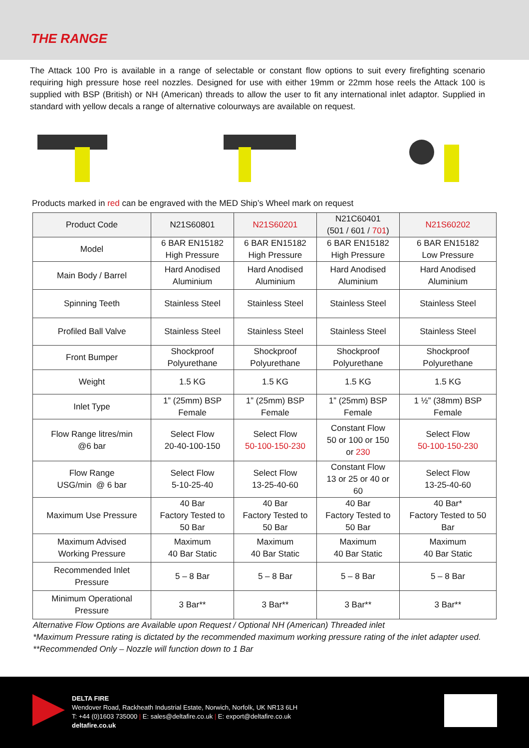THE RANGE
The Attack 100 Pro is available in a range of selectable or constant flow options to suit every firefighting scenario requiring high pressure hose reel nozzles. Designed for use with either 19mm or 22mm hose reels the Attack 100 is supplied with BSP (British) or NH (American) threads to allow the user to fit any international inlet adaptor. Supplied in standard with yellow decals a range of alternative colourways are available on request.
Products marked in red can be engraved with the MED Ship’s Wheel mark on request
| Product Code | N21S60801 | N21S60201 | N21C60401 (501 / 601 / 701 ) | N21S60202 |
| Model | 6 BAR EN15182 High Pressure | 6 BAR EN15182 High Pressure | 6 BAR EN15182 High Pressure | 6 BAR EN15182 Low Pressure |
| Main Body / Barrel | Hard Anodised Aluminium | Hard Anodised Aluminium | Hard Anodised Aluminium | Hard Anodised Aluminium |
| Spinning Teeth | Stainless Steel | Stainless Steel | Stainless Steel | Stainless Steel |
| Profiled Ball Valve | Stainless Steel | Stainless Steel | Stainless Steel | Stainless Steel |
| Front Bumper | Shockproof Polyurethane | Shockproof Polyurethane | Shockproof Polyurethane | Shockproof Polyurethane |
| Weight | 1.5 KG | 1.5 KG | 1.5 KG | 1.5 KG |
| Inlet Type | 1” (25mm) BSP Female | 1” (25mm) BSP Female | 1” (25mm) BSP Female | 1 ½” (38mm) BSP Female |
| Flow Range litres/min @6 bar | Select Flow 20-40-100-150 | Select Flow 50-100-150-230 | Constant Flow 50 or 100 or 150 or 230 | Select Flow 50-100-150-230 |
| Flow Range USG/min @ 6 bar | Select Flow 5-10-25-40 | Select Flow 13-25-40-60 | Constant Flow 13 or 25 or 40 or 60 | Select Flow 13-25-40-60 |
| Maximum Use Pressure | 40 Bar Factory Tested to 50 Bar | 40 Bar Factory Tested to 50 Bar | 40 Bar Factory Tested to 50 Bar | 40 Bar* Factory Tested to 50 Bar |
| Maximum Advised Working Pressure | Maximum 40 Bar Static | Maximum 40 Bar Static | Maximum 40 Bar Static | Maximum 40 Bar Static |
| Recommended Inlet Pressure | 5 – 8 Bar | 5 – 8 Bar | 5 – 8 Bar | 5 – 8 Bar |
| Minimum Operational Pressure | 3 Bar** | 3 Bar** | 3 Bar** | 3 Bar** |
Alternative Flow Options are Available upon Request / Optional NH (American) Threaded inlet
*Maximum Pressure rating is dictated by the recommended maximum working pressure rating of the inlet adapter used.
**Recommended Only – Nozzle will function down to 1 Bar
DELTA FIRE
Wendover Road, Rackheath Industrial Estate, Norwich, Norfolk, UK NR13 6LH
T: +44 (0)1603 735000 | E: sales@deltafire.co.uk | E: export@deltafire.co.uk
deltafire.co.uk